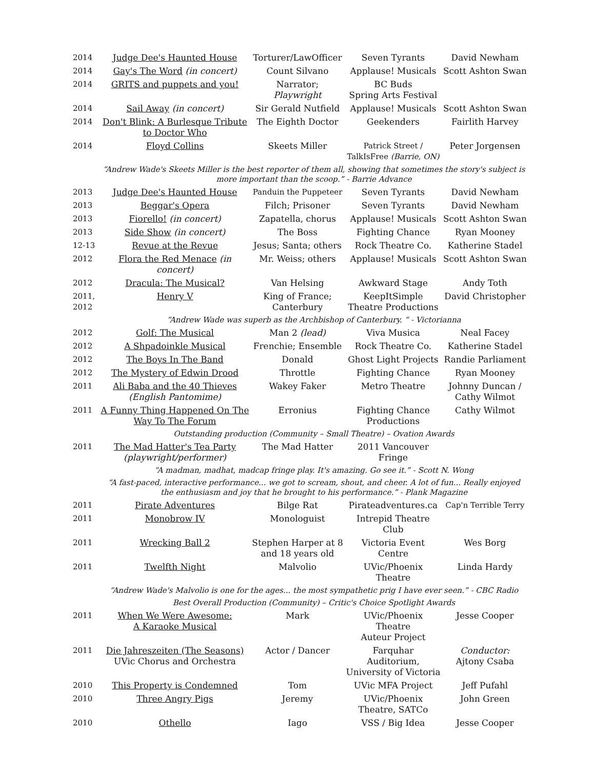| 2014 | Judge Dee's Haunted House | Torturer/LawOfficer | Seven Tyrants | David Newham |
| 2014 | Gay's The Word (in concert) | Count Silvano | Applause! Musicals | Scott Ashton Swan |
| 2014 | GRITS and puppets and you! | Narrator; Playwright | BC Buds Spring Arts Festival | |
| 2014 | Sail Away (in concert) | Sir Gerald Nutfield | Applause! Musicals | Scott Ashton Swan |
| 2014 | Don't Blink: A Burlesque Tribute to Doctor Who | The Eighth Doctor | Geekenders | Fairlith Harvey |
| 2014 | Floyd Collins | Skeets Miller | Patrick Street / TalkIsFree (Barrie, ON) | Peter Jorgensen |
| | “Andrew Wade's Skeets Miller is the best reporter of them all, showing that sometimes the story's subject is more important than the scoop.” - Barrie Advance | | | |
| 2013 | Judge Dee's Haunted House | Panduin the Puppeteer | Seven Tyrants | David Newham |
| 2013 | Beggar's Opera | Filch; Prisoner | Seven Tyrants | David Newham |
| 2013 | Fiorello! (in concert) | Zapatella, chorus | Applause! Musicals | Scott Ashton Swan |
| 2013 | Side Show (in concert) | The Boss | Fighting Chance | Ryan Mooney |
| 12-13 | Revue at the Revue | Jesus; Santa; others | Rock Theatre Co. | Katherine Stadel |
| 2012 | Flora the Red Menace (in concert) | Mr. Weiss; others | Applause! Musicals | Scott Ashton Swan |
| 2012 | Dracula: The Musical? | Van Helsing | Awkward Stage | Andy Toth |
| 2011, 2012 | Henry V | King of France; Canterbury | KeepItSimple Theatre Productions | David Christopher |
| | “Andrew Wade was superb as the Archbishop of Canterbury. “ - Victorianna | | | |
| 2012 | Golf: The Musical | Man 2 (lead) | Viva Musica | Neal Facey |
| 2012 | A Shpadoinkle Musical | Frenchie; Ensemble | Rock Theatre Co. | Katherine Stadel |
| 2012 | The Boys In The Band | Donald | Ghost Light Projects | Randie Parliament |
| 2012 | The Mystery of Edwin Drood | Throttle | Fighting Chance | Ryan Mooney |
| 2011 | Ali Baba and the 40 Thieves (English Pantomime) | Wakey Faker | Metro Theatre | Johnny Duncan / Cathy Wilmot |
| 2011 | A Funny Thing Happened On The Way To The Forum | Erronius | Fighting Chance Productions | Cathy Wilmot |
| | Outstanding production (Community – Small Theatre) – Ovation Awards | | | |
| 2011 | The Mad Hatter's Tea Party (playwright/performer) | The Mad Hatter | 2011 Vancouver Fringe | |
| | “A madman, madhat, madcap fringe play. It's amazing. Go see it.” - Scott N. Wong | | | |
| | “A fast-paced, interactive performance... we got to scream, shout, and cheer. A lot of fun... Really enjoyed the enthusiasm and joy that he brought to his performance.” - Plank Magazine | | | |
| 2011 | Pirate Adventures | Bilge Rat | Pirateadventures.ca | Cap'n Terrible Terry |
| 2011 | Monobrow IV | Monologuist | Intrepid Theatre Club | |
| 2011 | Wrecking Ball 2 | Stephen Harper at 8 and 18 years old | Victoria Event Centre | Wes Borg |
| 2011 | Twelfth Night | Malvolio | UVic/Phoenix Theatre | Linda Hardy |
| | “Andrew Wade's Malvolio is one for the ages... the most sympathetic prig I have ever seen.” - CBC Radio | | | |
| | Best Overall Production (Community) – Critic's Choice Spotlight Awards | | | |
| 2011 | When We Were Awesome: A Karaoke Musical | Mark | UVic/Phoenix Theatre Auteur Project | Jesse Cooper |
| 2011 | Die Jahreszeiten (The Seasons) UVic Chorus and Orchestra | Actor / Dancer | Farquhar Auditorium, University of Victoria | Conductor: Ajtony Csaba |
| 2010 | This Property is Condemned | Tom | UVic MFA Project | Jeff Pufahl |
| 2010 | Three Angry Pigs | Jeremy | UVic/Phoenix Theatre, SATCo | John Green |
| 2010 | Othello | Iago | VSS / Big Idea | Jesse Cooper |